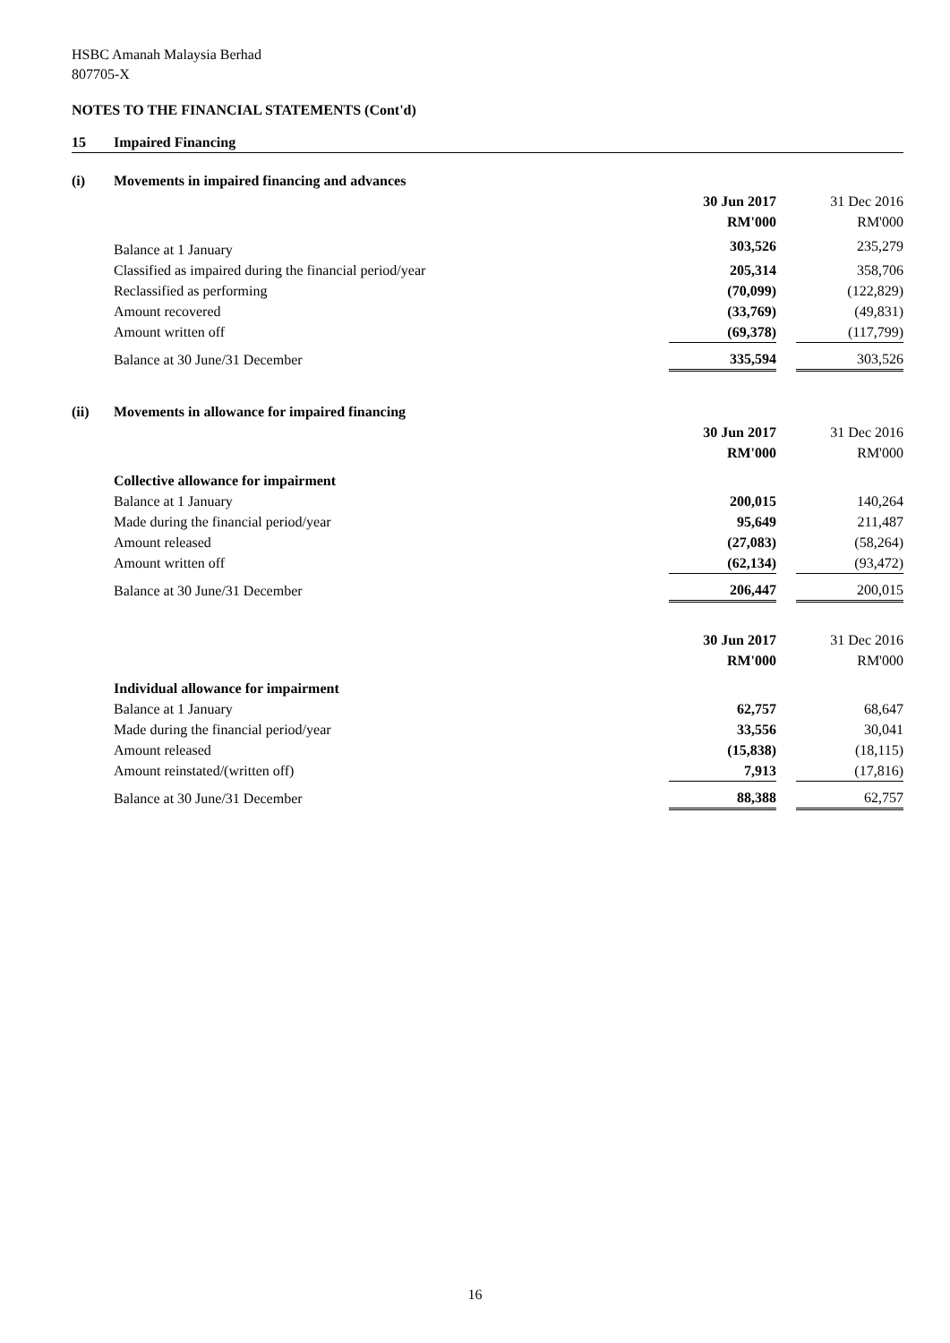HSBC Amanah Malaysia Berhad
807705-X
NOTES TO THE FINANCIAL STATEMENTS (Cont'd)
15 Impaired Financing
(i) Movements in impaired financing and advances
| | 30 Jun 2017 | | 31 Dec 2016 |
| | RM'000 | | RM'000 |
| Balance at 1 January | 303,526 | | 235,279 |
| Classified as impaired during the financial period/year | 205,314 | | 358,706 |
| Reclassified as performing | (70,099) | | (122,829) |
| Amount recovered | (33,769) | | (49,831) |
| Amount written off | (69,378) | | (117,799) |
| Balance at 30 June/31 December | 335,594 | | 303,526 |
(ii) Movements in allowance for impaired financing
| | 30 Jun 2017 | | 31 Dec 2016 |
| | RM'000 | | RM'000 |
| Collective allowance for impairment | | | |
| Balance at 1 January | 200,015 | | 140,264 |
| Made during the financial period/year | 95,649 | | 211,487 |
| Amount released | (27,083) | | (58,264) |
| Amount written off | (62,134) | | (93,472) |
| Balance at 30 June/31 December | 206,447 | | 200,015 |
| | 30 Jun 2017 | | 31 Dec 2016 |
| | RM'000 | | RM'000 |
| Individual allowance for impairment | | | |
| Balance at 1 January | 62,757 | | 68,647 |
| Made during the financial period/year | 33,556 | | 30,041 |
| Amount released | (15,838) | | (18,115) |
| Amount reinstated/(written off) | 7,913 | | (17,816) |
| Balance at 30 June/31 December | 88,388 | | 62,757 |
16